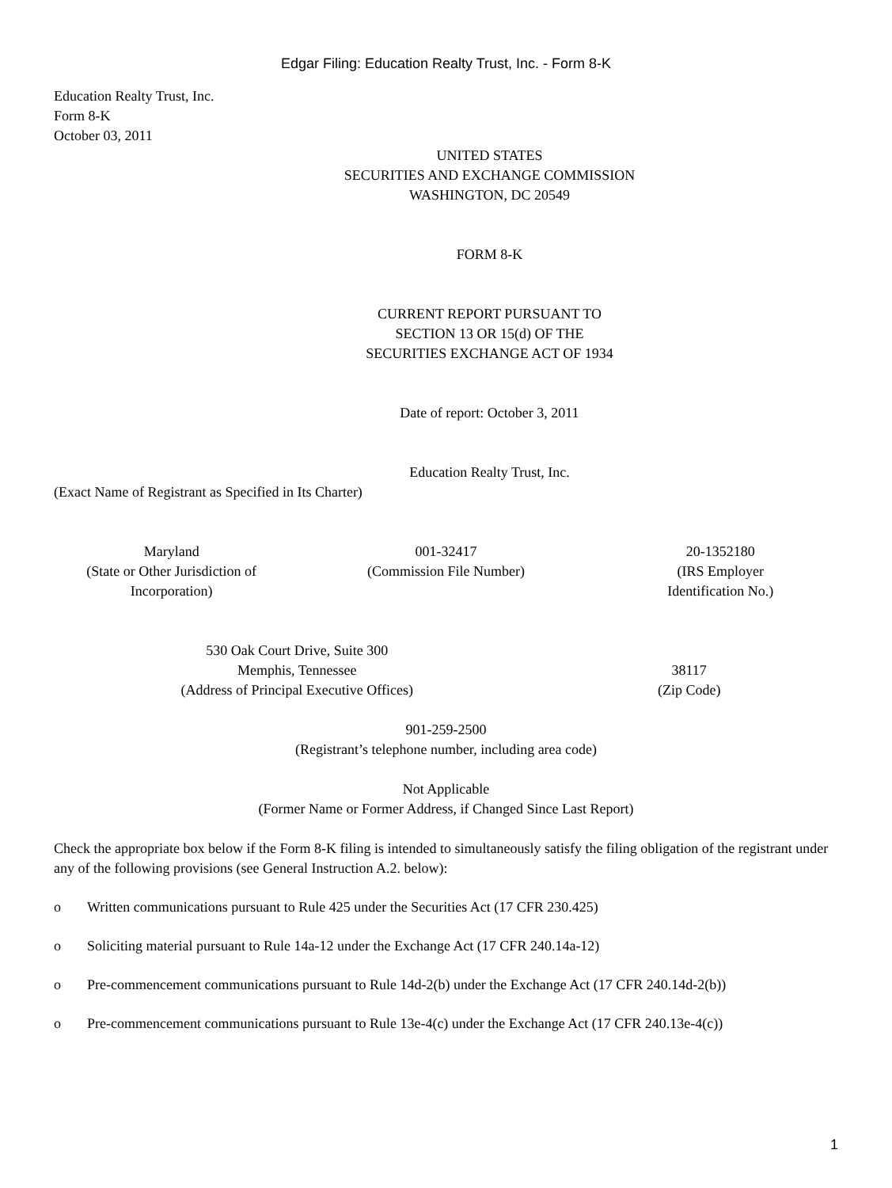Edgar Filing: Education Realty Trust, Inc. - Form 8-K
Education Realty Trust, Inc.
Form 8-K
October 03, 2011
UNITED STATES
SECURITIES AND EXCHANGE COMMISSION
WASHINGTON, DC 20549
FORM 8-K
CURRENT REPORT PURSUANT TO
SECTION 13 OR 15(d) OF THE
SECURITIES EXCHANGE ACT OF 1934
Date of report: October 3, 2011
Education Realty Trust, Inc.
(Exact Name of Registrant as Specified in Its Charter)
| Maryland (State or Other Jurisdiction of Incorporation) | 001-32417 (Commission File Number) | 20-1352180 (IRS Employer Identification No.) |
| 530 Oak Court Drive, Suite 300 Memphis, Tennessee (Address of Principal Executive Offices) | 38117 (Zip Code) |
901-259-2500
(Registrant’s telephone number, including area code)
Not Applicable
(Former Name or Former Address, if Changed Since Last Report)
Check the appropriate box below if the Form 8-K filing is intended to simultaneously satisfy the filing obligation of the registrant under any of the following provisions (see General Instruction A.2. below):
o Written communications pursuant to Rule 425 under the Securities Act (17 CFR 230.425)
o Soliciting material pursuant to Rule 14a-12 under the Exchange Act (17 CFR 240.14a-12)
o Pre-commencement communications pursuant to Rule 14d-2(b) under the Exchange Act (17 CFR 240.14d-2(b))
o Pre-commencement communications pursuant to Rule 13e-4(c) under the Exchange Act (17 CFR 240.13e-4(c))
1